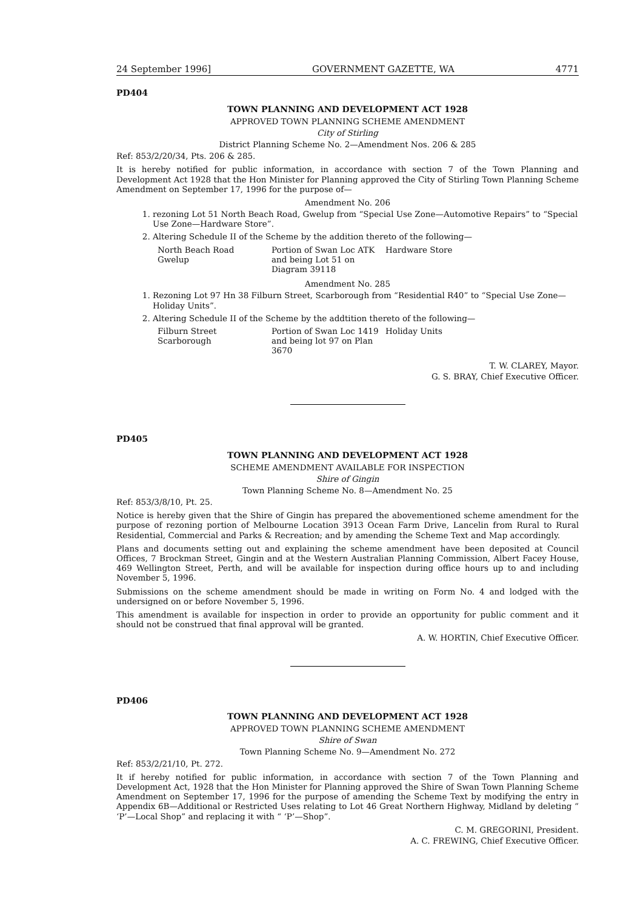24 September 1996] GOVERNMENT GAZETTE, WA 4771
PD404
TOWN PLANNING AND DEVELOPMENT ACT 1928
APPROVED TOWN PLANNING SCHEME AMENDMENT
City of Stirling
District Planning Scheme No. 2—Amendment Nos. 206 & 285
Ref: 853/2/20/34, Pts. 206 & 285.
It is hereby notified for public information, in accordance with section 7 of the Town Planning and Development Act 1928 that the Hon Minister for Planning approved the City of Stirling Town Planning Scheme Amendment on September 17, 1996 for the purpose of—
Amendment No. 206
1. rezoning Lot 51 North Beach Road, Gwelup from “Special Use Zone—Automotive Repairs” to “Special Use Zone—Hardware Store”.
2. Altering Schedule II of the Scheme by the addition thereto of the following—
| North Beach Road Gwelup | Portion of Swan Loc ATK and being Lot 51 on Diagram 39118 | Hardware Store |
Amendment No. 285
1. Rezoning Lot 97 Hn 38 Filburn Street, Scarborough from “Residential R40” to “Special Use Zone—Holiday Units”.
2. Altering Schedule II of the Scheme by the addtition thereto of the following—
| Filburn Street Scarborough | Portion of Swan Loc 1419 and being lot 97 on Plan 3670 | Holiday Units |
T. W. CLAREY, Mayor.
G. S. BRAY, Chief Executive Officer.
PD405
TOWN PLANNING AND DEVELOPMENT ACT 1928
SCHEME AMENDMENT AVAILABLE FOR INSPECTION
Shire of Gingin
Town Planning Scheme No. 8—Amendment No. 25
Ref: 853/3/8/10, Pt. 25.
Notice is hereby given that the Shire of Gingin has prepared the abovementioned scheme amendment for the purpose of rezoning portion of Melbourne Location 3913 Ocean Farm Drive, Lancelin from Rural to Rural Residential, Commercial and Parks & Recreation; and by amending the Scheme Text and Map accordingly.
Plans and documents setting out and explaining the scheme amendment have been deposited at Council Offices, 7 Brockman Street, Gingin and at the Western Australian Planning Commission, Albert Facey House, 469 Wellington Street, Perth, and will be available for inspection during office hours up to and including November 5, 1996.
Submissions on the scheme amendment should be made in writing on Form No. 4 and lodged with the undersigned on or before November 5, 1996.
This amendment is available for inspection in order to provide an opportunity for public comment and it should not be construed that final approval will be granted.
A. W. HORTIN, Chief Executive Officer.
PD406
TOWN PLANNING AND DEVELOPMENT ACT 1928
APPROVED TOWN PLANNING SCHEME AMENDMENT
Shire of Swan
Town Planning Scheme No. 9—Amendment No. 272
Ref: 853/2/21/10, Pt. 272.
It if hereby notified for public information, in accordance with section 7 of the Town Planning and Development Act, 1928 that the Hon Minister for Planning approved the Shire of Swan Town Planning Scheme Amendment on September 17, 1996 for the purpose of amending the Scheme Text by modifying the entry in Appendix 6B—Additional or Restricted Uses relating to Lot 46 Great Northern Highway, Midland by deleting “ ‘P’—Local Shop” and replacing it with “ ‘P’—Shop”.
C. M. GREGORINI, President.
A. C. FREWING, Chief Executive Officer.